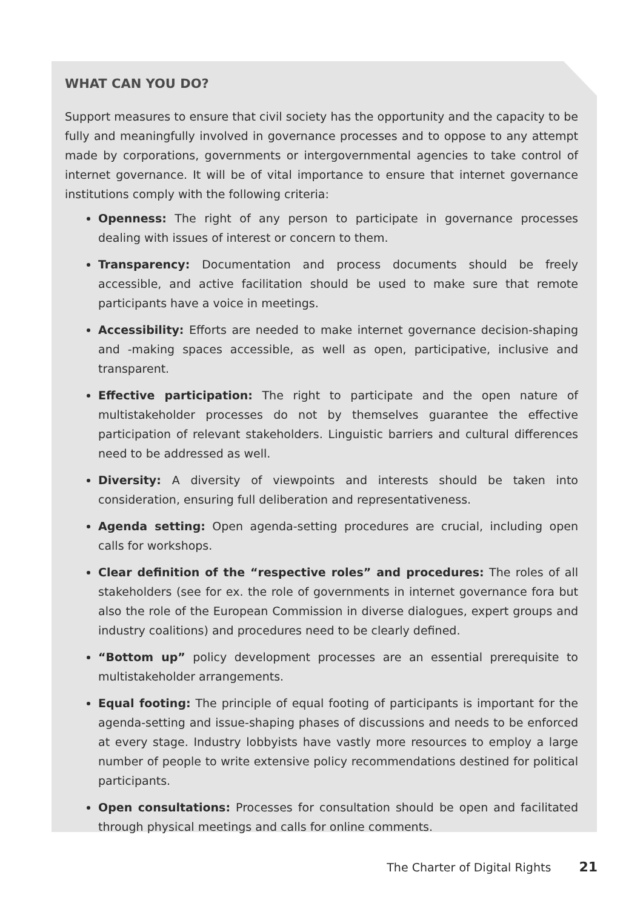WHAT CAN YOU DO?
Support measures to ensure that civil society has the opportunity and the capacity to be fully and meaningfully involved in governance processes and to oppose to any attempt made by corporations, governments or intergovernmental agencies to take control of internet governance. It will be of vital importance to ensure that internet governance institutions comply with the following criteria:
Openness: The right of any person to participate in governance processes dealing with issues of interest or concern to them.
Transparency: Documentation and process documents should be freely accessible, and active facilitation should be used to make sure that remote participants have a voice in meetings.
Accessibility: Efforts are needed to make internet governance decision-shaping and -making spaces accessible, as well as open, participative, inclusive and transparent.
Effective participation: The right to participate and the open nature of multistakeholder processes do not by themselves guarantee the effective participation of relevant stakeholders. Linguistic barriers and cultural differences need to be addressed as well.
Diversity: A diversity of viewpoints and interests should be taken into consideration, ensuring full deliberation and representativeness.
Agenda setting: Open agenda-setting procedures are crucial, including open calls for workshops.
Clear definition of the “respective roles” and procedures: The roles of all stakeholders (see for ex. the role of governments in internet governance fora but also the role of the European Commission in diverse dialogues, expert groups and industry coalitions) and procedures need to be clearly defined.
“Bottom up” policy development processes are an essential prerequisite to multistakeholder arrangements.
Equal footing: The principle of equal footing of participants is important for the agenda-setting and issue-shaping phases of discussions and needs to be enforced at every stage. Industry lobbyists have vastly more resources to employ a large number of people to write extensive policy recommendations destined for political participants.
Open consultations: Processes for consultation should be open and facilitated through physical meetings and calls for online comments.
The Charter of Digital Rights 21